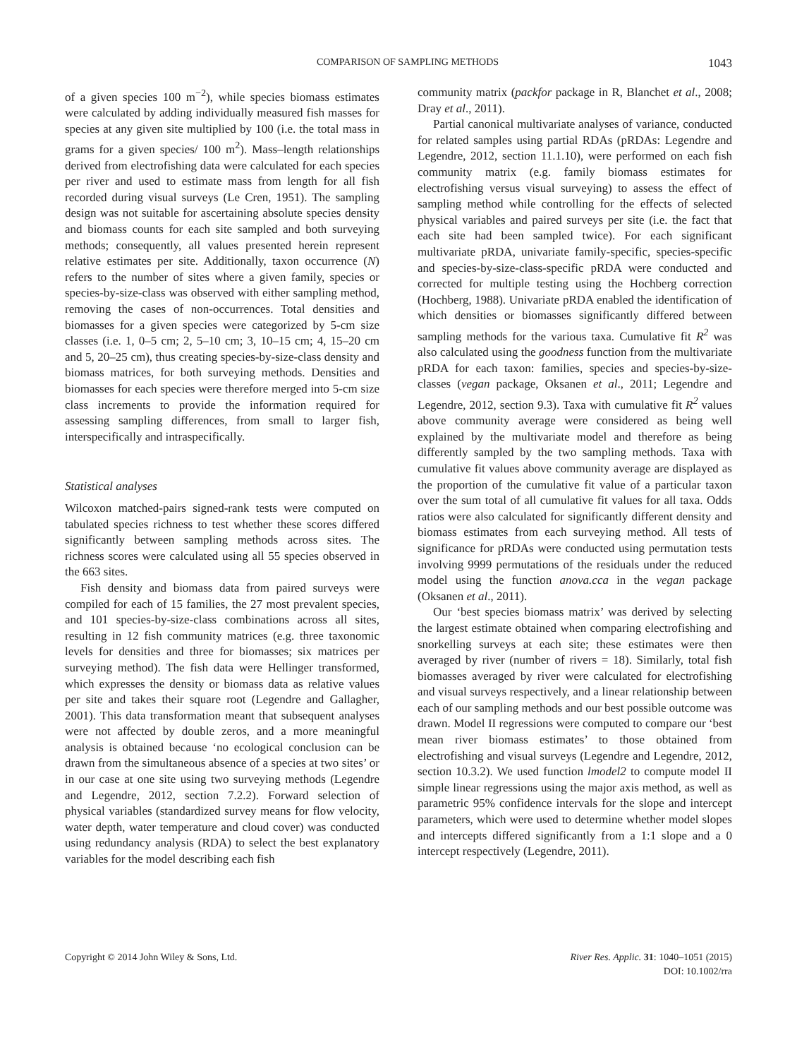COMPARISON OF SAMPLING METHODS 1043
of a given species 100 m<sup>−2</sup>), while species biomass estimates were calculated by adding individually measured fish masses for species at any given site multiplied by 100 (i.e. the total mass in grams for a given species/ 100 m<sup>2</sup>). Mass–length relationships derived from electrofishing data were calculated for each species per river and used to estimate mass from length for all fish recorded during visual surveys (Le Cren, 1951). The sampling design was not suitable for ascertaining absolute species density and biomass counts for each site sampled and both surveying methods; consequently, all values presented herein represent relative estimates per site. Additionally, taxon occurrence (N) refers to the number of sites where a given family, species or species-by-size-class was observed with either sampling method, removing the cases of non-occurrences. Total densities and biomasses for a given species were categorized by 5-cm size classes (i.e. 1, 0–5 cm; 2, 5–10 cm; 3, 10–15 cm; 4, 15–20 cm and 5, 20–25 cm), thus creating species-by-size-class density and biomass matrices, for both surveying methods. Densities and biomasses for each species were therefore merged into 5-cm size class increments to provide the information required for assessing sampling differences, from small to larger fish, interspecifically and intraspecifically.
Statistical analyses
Wilcoxon matched-pairs signed-rank tests were computed on tabulated species richness to test whether these scores differed significantly between sampling methods across sites. The richness scores were calculated using all 55 species observed in the 663 sites.
Fish density and biomass data from paired surveys were compiled for each of 15 families, the 27 most prevalent species, and 101 species-by-size-class combinations across all sites, resulting in 12 fish community matrices (e.g. three taxonomic levels for densities and three for biomasses; six matrices per surveying method). The fish data were Hellinger transformed, which expresses the density or biomass data as relative values per site and takes their square root (Legendre and Gallagher, 2001). This data transformation meant that subsequent analyses were not affected by double zeros, and a more meaningful analysis is obtained because ‘no ecological conclusion can be drawn from the simultaneous absence of a species at two sites’ or in our case at one site using two surveying methods (Legendre and Legendre, 2012, section 7.2.2). Forward selection of physical variables (standardized survey means for flow velocity, water depth, water temperature and cloud cover) was conducted using redundancy analysis (RDA) to select the best explanatory variables for the model describing each fish
community matrix (packfor package in R, Blanchet et al., 2008; Dray et al., 2011).
Partial canonical multivariate analyses of variance, conducted for related samples using partial RDAs (pRDAs: Legendre and Legendre, 2012, section 11.1.10), were performed on each fish community matrix (e.g. family biomass estimates for electrofishing versus visual surveying) to assess the effect of sampling method while controlling for the effects of selected physical variables and paired surveys per site (i.e. the fact that each site had been sampled twice). For each significant multivariate pRDA, univariate family-specific, species-specific and species-by-size-class-specific pRDA were conducted and corrected for multiple testing using the Hochberg correction (Hochberg, 1988). Univariate pRDA enabled the identification of which densities or biomasses significantly differed between sampling methods for the various taxa. Cumulative fit R<sup>2</sup> was also calculated using the goodness function from the multivariate pRDA for each taxon: families, species and species-by-size-classes (vegan package, Oksanen et al., 2011; Legendre and Legendre, 2012, section 9.3). Taxa with cumulative fit R<sup>2</sup> values above community average were considered as being well explained by the multivariate model and therefore as being differently sampled by the two sampling methods. Taxa with cumulative fit values above community average are displayed as the proportion of the cumulative fit value of a particular taxon over the sum total of all cumulative fit values for all taxa. Odds ratios were also calculated for significantly different density and biomass estimates from each surveying method. All tests of significance for pRDAs were conducted using permutation tests involving 9999 permutations of the residuals under the reduced model using the function anova.cca in the vegan package (Oksanen et al., 2011).
Our ‘best species biomass matrix’ was derived by selecting the largest estimate obtained when comparing electrofishing and snorkelling surveys at each site; these estimates were then averaged by river (number of rivers = 18). Similarly, total fish biomasses averaged by river were calculated for electrofishing and visual surveys respectively, and a linear relationship between each of our sampling methods and our best possible outcome was drawn. Model II regressions were computed to compare our ‘best mean river biomass estimates’ to those obtained from electrofishing and visual surveys (Legendre and Legendre, 2012, section 10.3.2). We used function lmodel2 to compute model II simple linear regressions using the major axis method, as well as parametric 95% confidence intervals for the slope and intercept parameters, which were used to determine whether model slopes and intercepts differed significantly from a 1:1 slope and a 0 intercept respectively (Legendre, 2011).
Copyright © 2014 John Wiley & Sons, Ltd. River Res. Applic. 31: 1040–1051 (2015)
DOI: 10.1002/rra